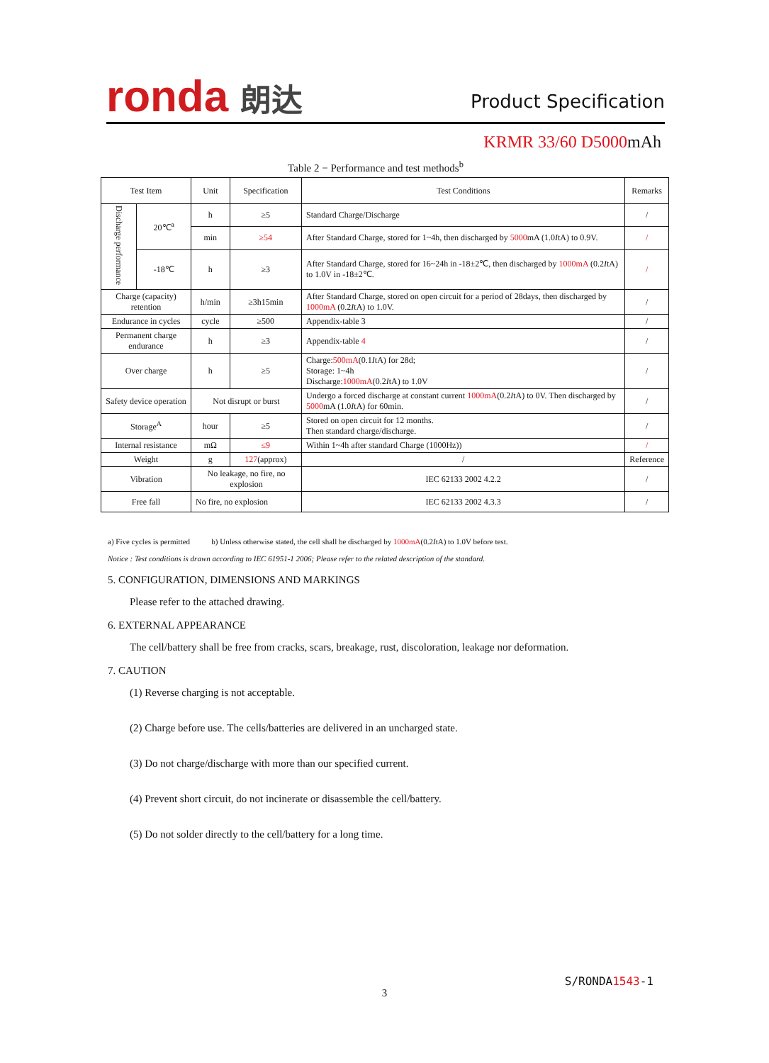ronda 朗达 Product Specification
KRMR 33/60 D5000mAh
Table 2 − Performance and test methods<sup>b</sup>
| Test Item | | Unit | Specification | Test Conditions | Remarks |
| --- | --- | --- | --- | --- | --- |
| Discharge performance | 20℃<sup>a</sup> | h | ≥5 | Standard Charge/Discharge | / |
| | | min | ≥54 | After Standard Charge, stored for 1~4h, then discharged by 5000 mA (1.0 I tA) to 0.9V. | / |
| | -18℃ | h | ≥3 | After Standard Charge, stored for 16~24h in -18±2℃, then discharged by 1000mA (0.2 I tA) to 1.0V in -18±2℃. | / |
| Charge (capacity) retention | | h/min | ≥3h15min | After Standard Charge, stored on open circuit for a period of 28days, then discharged by 1000mA (0.2 I tA) to 1.0V. | / |
| Endurance in cycles | | cycle | ≥500 | Appendix-table 3 | / |
| Permanent charge endurance | | h | ≥3 | Appendix-table 4 | / |
| Over charge | | h | ≥5 | Charge: 500mA (0.1 I tA) for 28d; Storage: 1~4h Discharge: 1000mA (0.2 I tA) to 1.0V | / |
| Safety device operation | | Not disrupt or burst | | Undergo a forced discharge at constant current 1000mA (0.2 I tA) to 0V. Then discharged by 5000 mA (1.0 I tA) for 60min. | / |
| Storage<sup>A</sup> | | hour | ≥5 | Stored on open circuit for 12 months. Then standard charge/discharge. | / |
| Internal resistance | | mΩ | ≤9 | Within 1~4h after standard Charge (1000Hz)) | / |
| Weight | | g | 127 (approx) | / | Reference |
| Vibration | | No leakage, no fire, no explosion | | IEC 62133 2002 4.2.2 | / |
| Free fall | | No fire, no explosion | | IEC 62133 2002 4.3.3 | / |
a) Five cycles is permitted b) Unless otherwise stated, the cell shall be discharged by 1000mA(0.2ItA) to 1.0V before test.
Notice : Test conditions is drawn according to IEC 61951-1 2006; Please refer to the related description of the standard.
5. CONFIGURATION, DIMENSIONS AND MARKINGS
Please refer to the attached drawing.
6. EXTERNAL APPEARANCE
The cell/battery shall be free from cracks, scars, breakage, rust, discoloration, leakage nor deformation.
7. CAUTION
(1) Reverse charging is not acceptable.
(2) Charge before use. The cells/batteries are delivered in an uncharged state.
(3) Do not charge/discharge with more than our specified current.
(4) Prevent short circuit, do not incinerate or disassemble the cell/battery.
(5) Do not solder directly to the cell/battery for a long time.
S/RONDA1543-1
3